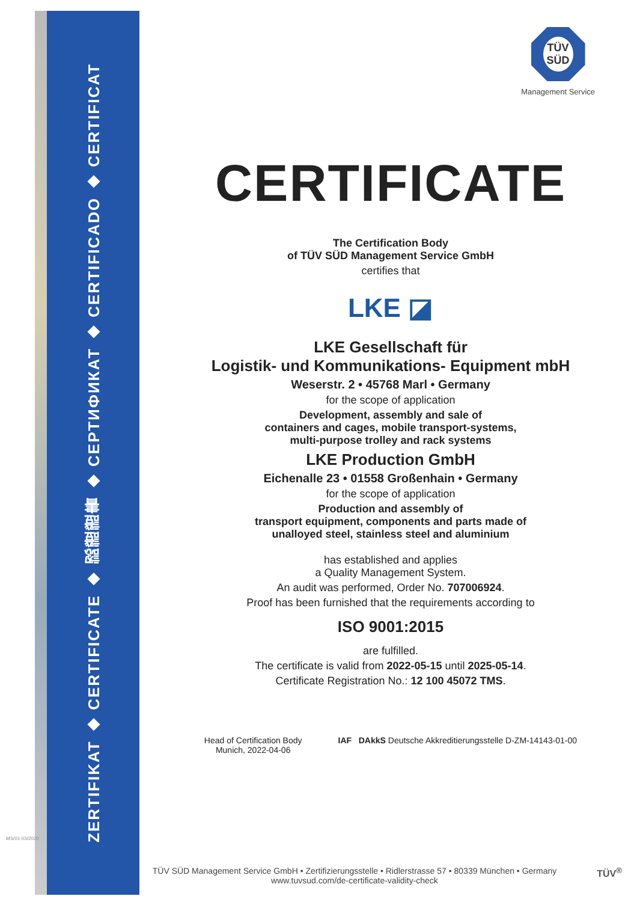ZERTIFIKAT ◆ CERTIFICATE ◆ 認證證書 ◆ СЕРТИФИКАТ ◆ CERTIFICADO ◆ CERTIFICAT
TÜV
SÜD
Management Service
CERTIFICATE
The Certification Body
of TÜV SÜD Management Service GmbH
certifies that
LKE ◪
LKE Gesellschaft für
Logistik- und Kommunikations- Equipment mbH
Weserstr. 2 • 45768 Marl • Germany
for the scope of application
Development, assembly and sale of
containers and cages, mobile transport-systems,
multi-purpose trolley and rack systems
LKE Production GmbH
Eichenalle 23 • 01558 Großenhain • Germany
for the scope of application
Production and assembly of
transport equipment, components and parts made of
unalloyed steel, stainless steel and aluminium
has established and applies
a Quality Management System.
An audit was performed, Order No. 707006924.
Proof has been furnished that the requirements according to
ISO 9001:2015
are fulfilled.
The certificate is valid from 2022-05-15 until 2025-05-14.
Certificate Registration No.: 12 100 45072 TMS.
Head of Certification Body
Munich, 2022-04-06
IAF DAkkS Deutsche Akkreditierungsstelle D-ZM-14143-01-00
TÜV SÜD Management Service GmbH • Zertifizierungsstelle • Ridlerstrasse 57 • 80339 München • Germany
www.tuvsud.com/de-certificate-validity-check
MS/01-03/2020
TÜV<sup>®</sup>